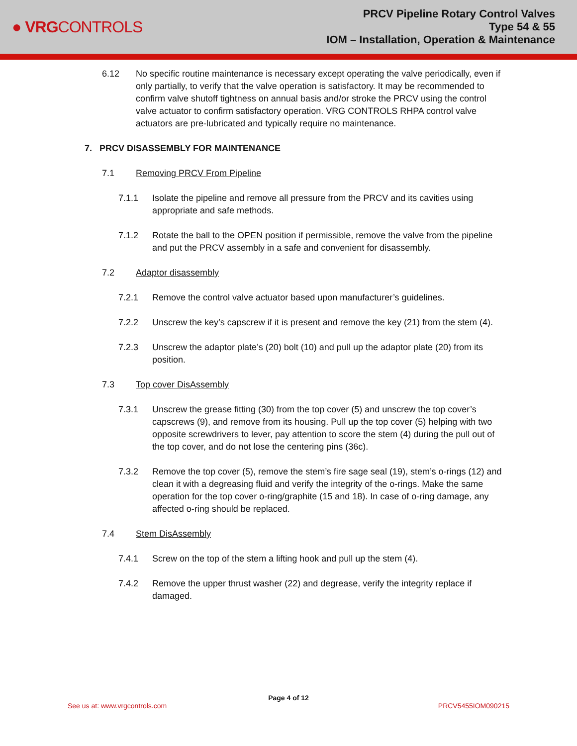● VRGCONTROLS
PRCV Pipeline Rotary Control Valves
Type 54 & 55
IOM – Installation, Operation & Maintenance
6.12 No specific routine maintenance is necessary except operating the valve periodically, even if only partially, to verify that the valve operation is satisfactory. It may be recommended to confirm valve shutoff tightness on annual basis and/or stroke the PRCV using the control valve actuator to confirm satisfactory operation. VRG CONTROLS RHPA control valve actuators are pre-lubricated and typically require no maintenance.
7. PRCV DISASSEMBLY FOR MAINTENANCE
7.1 Removing PRCV From Pipeline
7.1.1 Isolate the pipeline and remove all pressure from the PRCV and its cavities using appropriate and safe methods.
7.1.2 Rotate the ball to the OPEN position if permissible, remove the valve from the pipeline and put the PRCV assembly in a safe and convenient for disassembly.
7.2 Adaptor disassembly
7.2.1 Remove the control valve actuator based upon manufacturer’s guidelines.
7.2.2 Unscrew the key’s capscrew if it is present and remove the key (21) from the stem (4).
7.2.3 Unscrew the adaptor plate’s (20) bolt (10) and pull up the adaptor plate (20) from its position.
7.3 Top cover DisAssembly
7.3.1 Unscrew the grease fitting (30) from the top cover (5) and unscrew the top cover’s capscrews (9), and remove from its housing. Pull up the top cover (5) helping with two opposite screwdrivers to lever, pay attention to score the stem (4) during the pull out of the top cover, and do not lose the centering pins (36c).
7.3.2 Remove the top cover (5), remove the stem’s fire sage seal (19), stem’s o-rings (12) and clean it with a degreasing fluid and verify the integrity of the o-rings. Make the same operation for the top cover o-ring/graphite (15 and 18). In case of o-ring damage, any affected o-ring should be replaced.
7.4 Stem DisAssembly
7.4.1 Screw on the top of the stem a lifting hook and pull up the stem (4).
7.4.2 Remove the upper thrust washer (22) and degrease, verify the integrity replace if damaged.
Page 4 of 12
See us at: www.vrgcontrols.com PRCV5455IOM090215